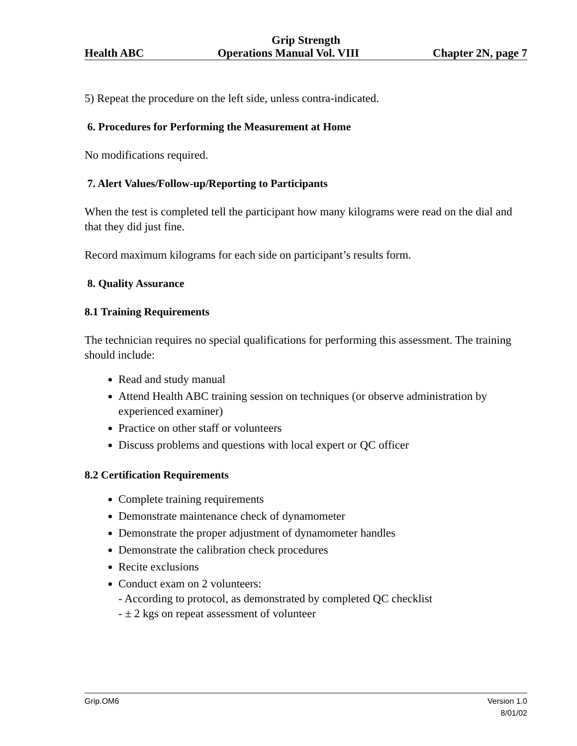Grip Strength
Health ABC Operations Manual Vol. VIII Chapter 2N, page 7
5) Repeat the procedure on the left side, unless contra-indicated.
6. Procedures for Performing the Measurement at Home
No modifications required.
7. Alert Values/Follow-up/Reporting to Participants
When the test is completed tell the participant how many kilograms were read on the dial and that they did just fine.
Record maximum kilograms for each side on participant’s results form.
8. Quality Assurance
8.1 Training Requirements
The technician requires no special qualifications for performing this assessment. The training should include:
Read and study manual
Attend Health ABC training session on techniques (or observe administration by experienced examiner)
Practice on other staff or volunteers
Discuss problems and questions with local expert or QC officer
8.2 Certification Requirements
Complete training requirements
Demonstrate maintenance check of dynamometer
Demonstrate the proper adjustment of dynamometer handles
Demonstrate the calibration check procedures
Recite exclusions
Conduct exam on 2 volunteers:
- According to protocol, as demonstrated by completed QC checklist
- ± 2 kgs on repeat assessment of volunteer
Grip.OM6 Version 1.0
8/01/02